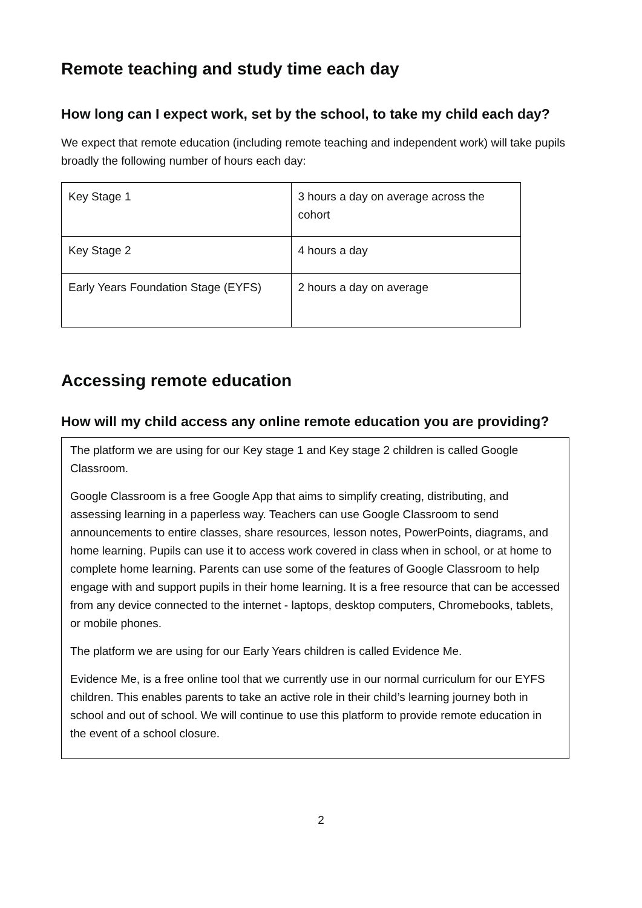Remote teaching and study time each day
How long can I expect work, set by the school, to take my child each day?
We expect that remote education (including remote teaching and independent work) will take pupils broadly the following number of hours each day:
| Key Stage 1 | 3 hours a day on average across the cohort |
| Key Stage 2 | 4 hours a day |
| Early Years Foundation Stage (EYFS) | 2 hours a day on average |
Accessing remote education
How will my child access any online remote education you are providing?
The platform we are using for our Key stage 1 and Key stage 2 children is called Google Classroom.
Google Classroom is a free Google App that aims to simplify creating, distributing, and assessing learning in a paperless way. Teachers can use Google Classroom to send announcements to entire classes, share resources, lesson notes, PowerPoints, diagrams, and home learning. Pupils can use it to access work covered in class when in school, or at home to complete home learning. Parents can use some of the features of Google Classroom to help engage with and support pupils in their home learning. It is a free resource that can be accessed from any device connected to the internet - laptops, desktop computers, Chromebooks, tablets, or mobile phones.
The platform we are using for our Early Years children is called Evidence Me.
Evidence Me, is a free online tool that we currently use in our normal curriculum for our EYFS children. This enables parents to take an active role in their child’s learning journey both in school and out of school. We will continue to use this platform to provide remote education in the event of a school closure.
2